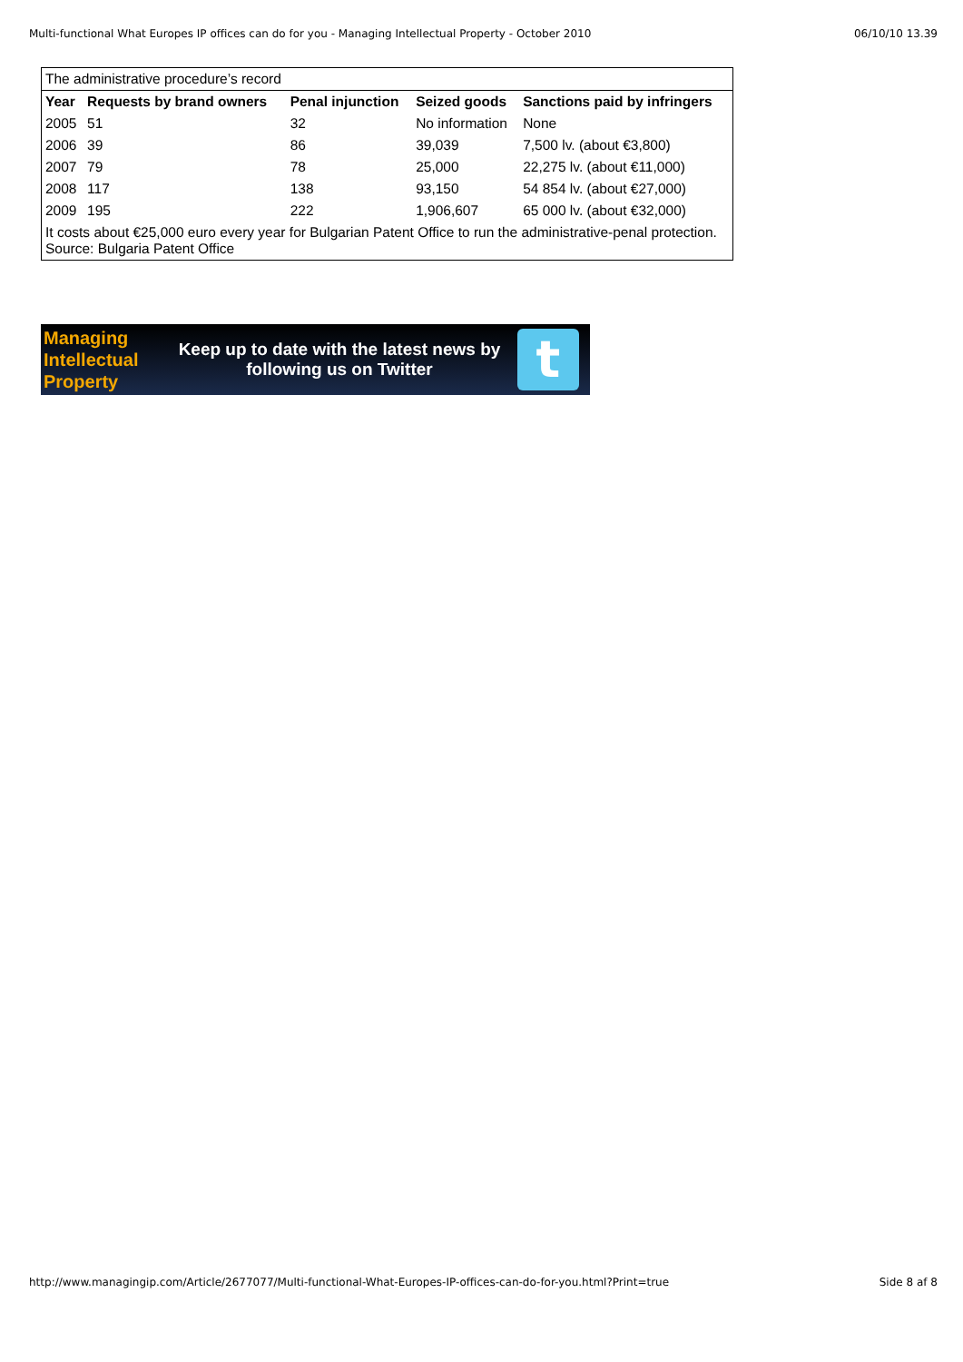Multi-functional What Europes IP offices can do for you - Managing Intellectual Property - October 2010 06/10/10 13.39
| The administrative procedure’s record | | | | |
| Year | Requests by brand owners | Penal injunction | Seized goods | Sanctions paid by infringers |
| 2005 | 51 | 32 | No information | None |
| 2006 | 39 | 86 | 39,039 | 7,500 lv. (about €3,800) |
| 2007 | 79 | 78 | 25,000 | 22,275 lv. (about €11,000) |
| 2008 | 117 | 138 | 93,150 | 54 854 lv. (about €27,000) |
| 2009 | 195 | 222 | 1,906,607 | 65 000 lv. (about €32,000) |
| It costs about €25,000 euro every year for Bulgarian Patent Office to run the administrative-penal protection. Source: Bulgaria Patent Office | | | | |
Managing
Intellectual
Property
Keep up to date with the latest news by
following us on Twitter
t
http://www.managingip.com/Article/2677077/Multi-functional-What-Europes-IP-offices-can-do-for-you.html?Print=true Side 8 af 8